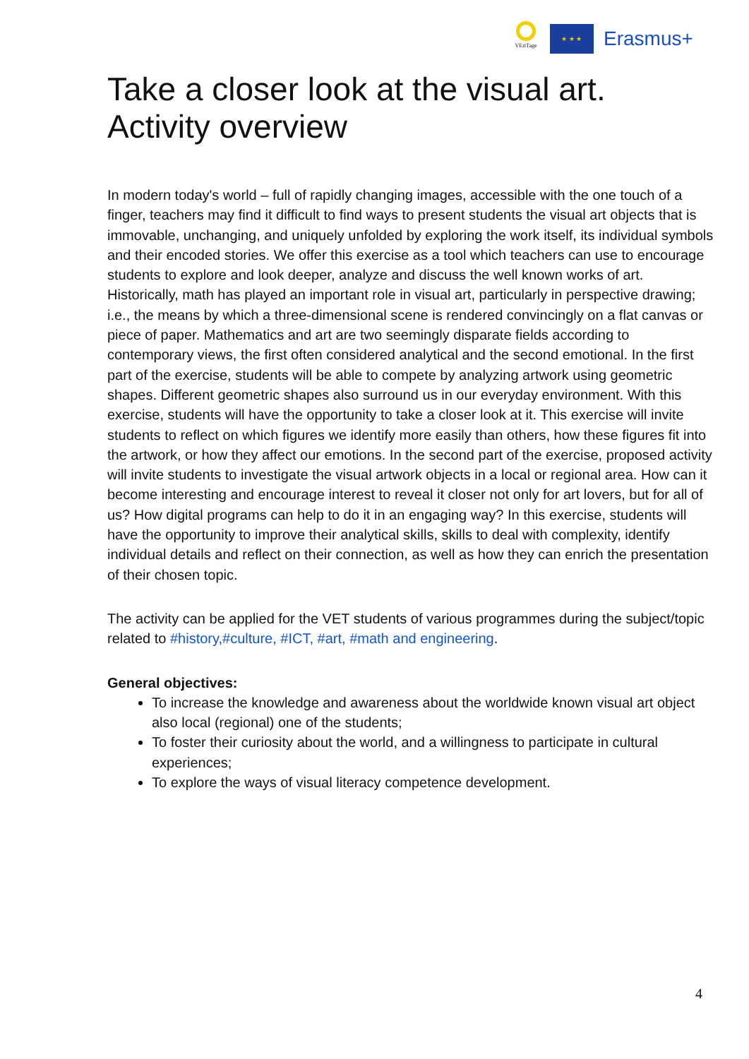VEriTage
★ ★ ★
Erasmus+
Take a closer look at the visual art.
Activity overview
In modern today's world – full of rapidly changing images, accessible with the one touch of a finger, teachers may find it difficult to find ways to present students the visual art objects that is immovable, unchanging, and uniquely unfolded by exploring the work itself, its individual symbols and their encoded stories. We offer this exercise as a tool which teachers can use to encourage students to explore and look deeper, analyze and discuss the well known works of art.
Historically, math has played an important role in visual art, particularly in perspective drawing; i.e., the means by which a three-dimensional scene is rendered convincingly on a flat canvas or piece of paper. Mathematics and art are two seemingly disparate fields according to contemporary views, the first often considered analytical and the second emotional. In the first part of the exercise, students will be able to compete by analyzing artwork using geometric shapes. Different geometric shapes also surround us in our everyday environment. With this exercise, students will have the opportunity to take a closer look at it. This exercise will invite students to reflect on which figures we identify more easily than others, how these figures fit into the artwork, or how they affect our emotions. In the second part of the exercise, proposed activity will invite students to investigate the visual artwork objects in a local or regional area. How can it become interesting and encourage interest to reveal it closer not only for art lovers, but for all of us? How digital programs can help to do it in an engaging way? In this exercise, students will have the opportunity to improve their analytical skills, skills to deal with complexity, identify individual details and reflect on their connection, as well as how they can enrich the presentation of their chosen topic.
The activity can be applied for the VET students of various programmes during the subject/topic related to #history,#culture, #ICT, #art, #math and engineering.
General objectives:
To increase the knowledge and awareness about the worldwide known visual art object also local (regional) one of the students;
To foster their curiosity about the world, and a willingness to participate in cultural experiences;
To explore the ways of visual literacy competence development.
4